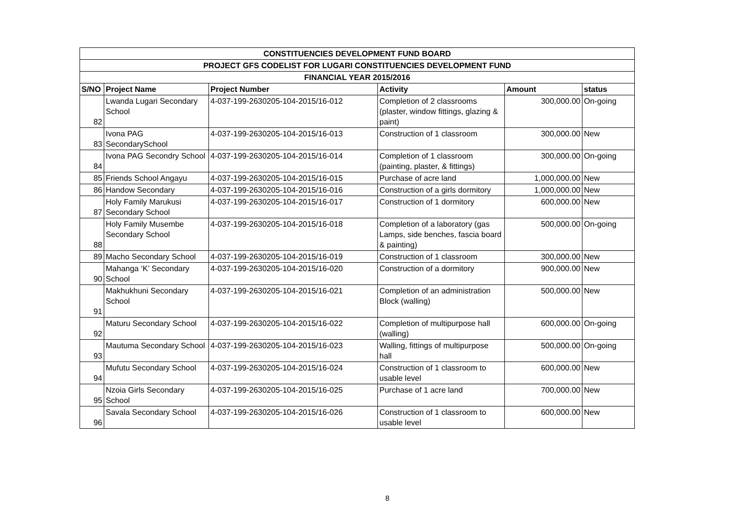| CONSTITUENCIES DEVELOPMENT FUND BOARD | | | | | |
| --- | --- | --- | --- | --- | --- |
| PROJECT GFS CODELIST FOR LUGARI CONSTITUENCIES DEVELOPMENT FUND | | | | | |
| FINANCIAL YEAR 2015/2016 | | | | | |
| S/NO | Project Name | Project Number | Activity | Amount | status |
| 82 | Lwanda Lugari Secondary School | 4-037-199-2630205-104-2015/16-012 | Completion of 2 classrooms (plaster, window fittings, glazing & paint) | 300,000.00 | On-going |
| 83 | Ivona PAG SecondarySchool | 4-037-199-2630205-104-2015/16-013 | Construction of 1 classroom | 300,000.00 | New |
| 84 | Ivona PAG Secondry School | 4-037-199-2630205-104-2015/16-014 | Completion of 1 classroom (painting, plaster, & fittings) | 300,000.00 | On-going |
| 85 | Friends School Angayu | 4-037-199-2630205-104-2015/16-015 | Purchase of acre land | 1,000,000.00 | New |
| 86 | Handow Secondary | 4-037-199-2630205-104-2015/16-016 | Construction of a girls dormitory | 1,000,000.00 | New |
| 87 | Holy Family Marukusi Secondary School | 4-037-199-2630205-104-2015/16-017 | Construction of 1 dormitory | 600,000.00 | New |
| 88 | Holy Family Musembe Secondary School | 4-037-199-2630205-104-2015/16-018 | Completion of a laboratory (gas Lamps, side benches, fascia board & painting) | 500,000.00 | On-going |
| 89 | Macho Secondary School | 4-037-199-2630205-104-2015/16-019 | Construction of 1 classroom | 300,000.00 | New |
| 90 | Mahanga ‘K’ Secondary School | 4-037-199-2630205-104-2015/16-020 | Construction of a dormitory | 900,000.00 | New |
| 91 | Makhukhuni Secondary School | 4-037-199-2630205-104-2015/16-021 | Completion of an administration Block (walling) | 500,000.00 | New |
| 92 | Maturu Secondary School | 4-037-199-2630205-104-2015/16-022 | Completion of multipurpose hall (walling) | 600,000.00 | On-going |
| 93 | Mautuma Secondary School | 4-037-199-2630205-104-2015/16-023 | Walling, fittings of multipurpose hall | 500,000.00 | On-going |
| 94 | Mufutu Secondary School | 4-037-199-2630205-104-2015/16-024 | Construction of 1 classroom to usable level | 600,000.00 | New |
| 95 | Nzoia Girls Secondary School | 4-037-199-2630205-104-2015/16-025 | Purchase of 1 acre land | 700,000.00 | New |
| 96 | Savala Secondary School | 4-037-199-2630205-104-2015/16-026 | Construction of 1 classroom to usable level | 600,000.00 | New |
8